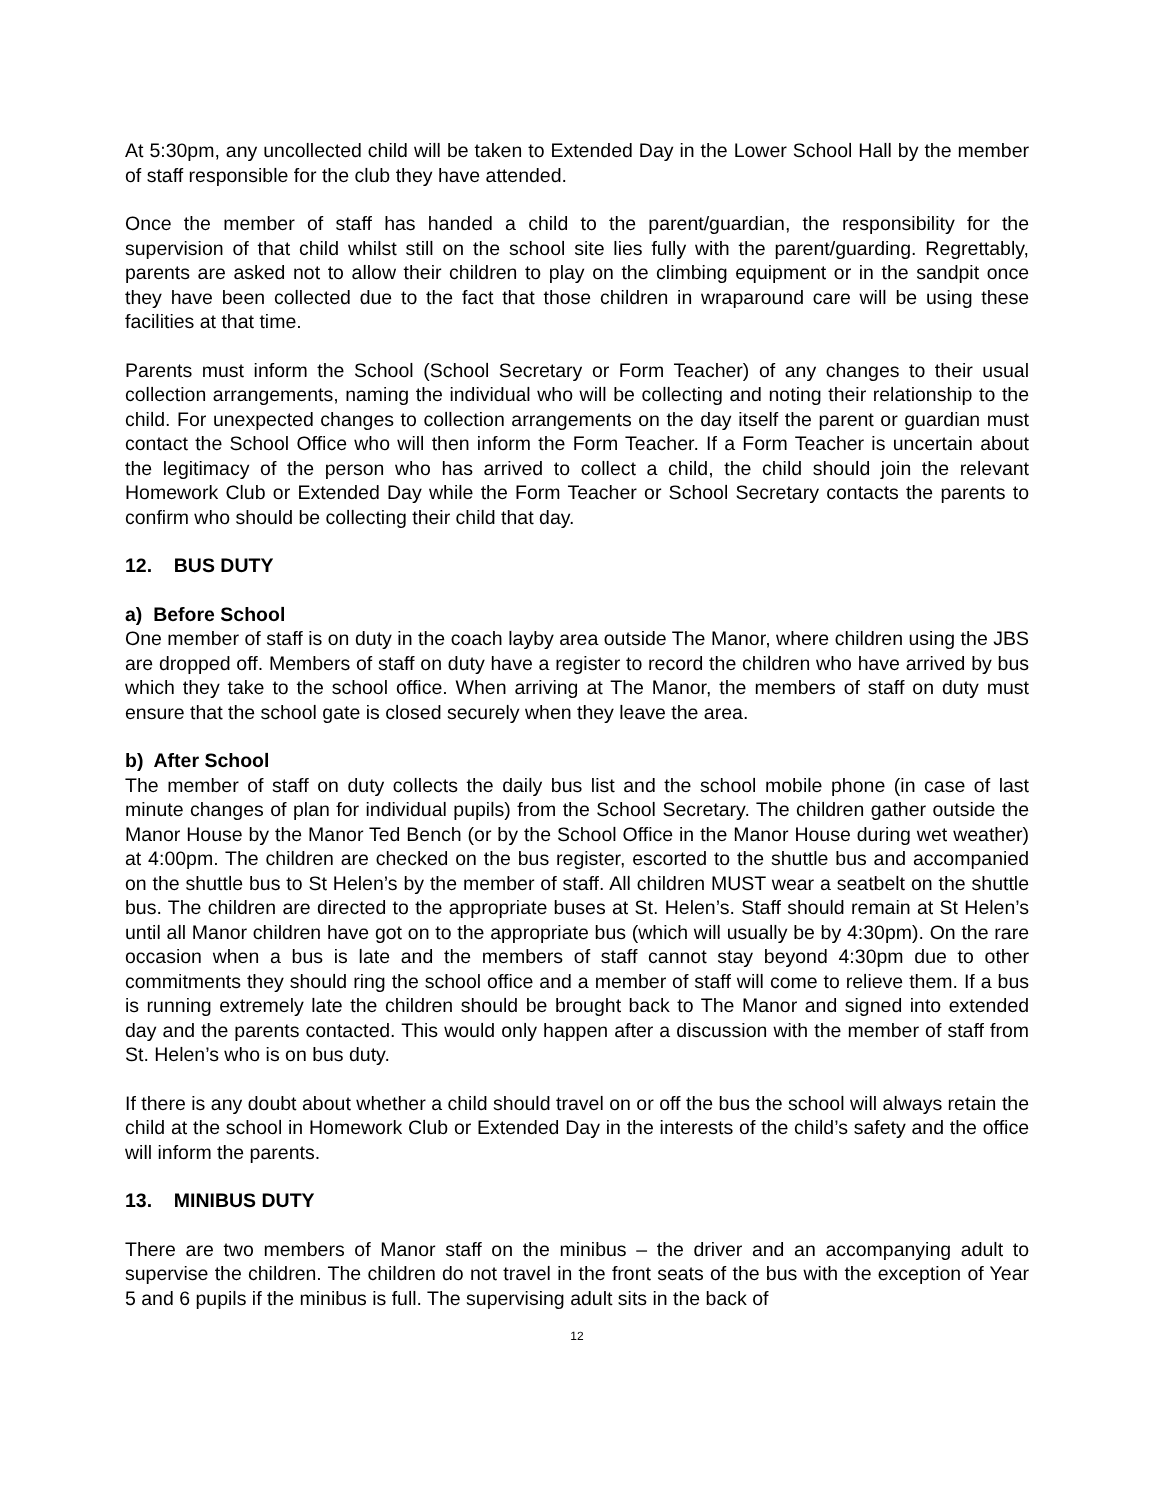At 5:30pm, any uncollected child will be taken to Extended Day in the Lower School Hall by the member of staff responsible for the club they have attended.
Once the member of staff has handed a child to the parent/guardian, the responsibility for the supervision of that child whilst still on the school site lies fully with the parent/guarding. Regrettably, parents are asked not to allow their children to play on the climbing equipment or in the sandpit once they have been collected due to the fact that those children in wraparound care will be using these facilities at that time.
Parents must inform the School (School Secretary or Form Teacher) of any changes to their usual collection arrangements, naming the individual who will be collecting and noting their relationship to the child. For unexpected changes to collection arrangements on the day itself the parent or guardian must contact the School Office who will then inform the Form Teacher. If a Form Teacher is uncertain about the legitimacy of the person who has arrived to collect a child, the child should join the relevant Homework Club or Extended Day while the Form Teacher or School Secretary contacts the parents to confirm who should be collecting their child that day.
12. BUS DUTY
a) Before School
One member of staff is on duty in the coach layby area outside The Manor, where children using the JBS are dropped off. Members of staff on duty have a register to record the children who have arrived by bus which they take to the school office. When arriving at The Manor, the members of staff on duty must ensure that the school gate is closed securely when they leave the area.
b) After School
The member of staff on duty collects the daily bus list and the school mobile phone (in case of last minute changes of plan for individual pupils) from the School Secretary. The children gather outside the Manor House by the Manor Ted Bench (or by the School Office in the Manor House during wet weather) at 4:00pm. The children are checked on the bus register, escorted to the shuttle bus and accompanied on the shuttle bus to St Helen’s by the member of staff. All children MUST wear a seatbelt on the shuttle bus. The children are directed to the appropriate buses at St. Helen’s. Staff should remain at St Helen’s until all Manor children have got on to the appropriate bus (which will usually be by 4:30pm). On the rare occasion when a bus is late and the members of staff cannot stay beyond 4:30pm due to other commitments they should ring the school office and a member of staff will come to relieve them. If a bus is running extremely late the children should be brought back to The Manor and signed into extended day and the parents contacted. This would only happen after a discussion with the member of staff from St. Helen’s who is on bus duty.
If there is any doubt about whether a child should travel on or off the bus the school will always retain the child at the school in Homework Club or Extended Day in the interests of the child’s safety and the office will inform the parents.
13. MINIBUS DUTY
There are two members of Manor staff on the minibus – the driver and an accompanying adult to supervise the children. The children do not travel in the front seats of the bus with the exception of Year 5 and 6 pupils if the minibus is full. The supervising adult sits in the back of
12